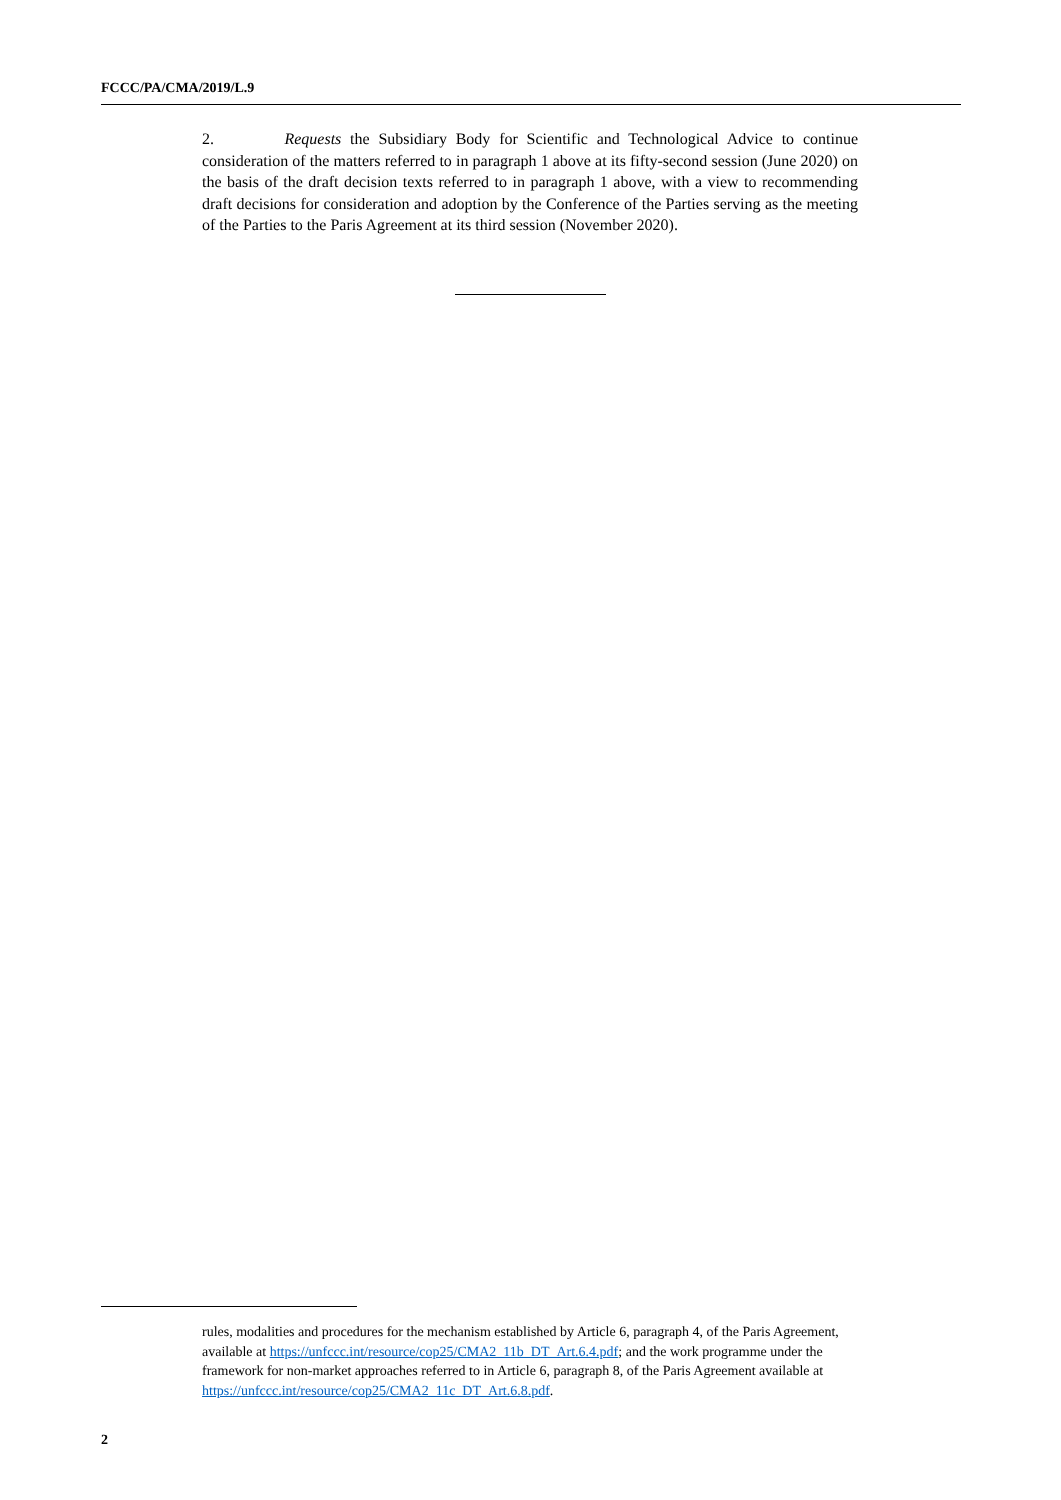FCCC/PA/CMA/2019/L.9
2. Requests the Subsidiary Body for Scientific and Technological Advice to continue consideration of the matters referred to in paragraph 1 above at its fifty-second session (June 2020) on the basis of the draft decision texts referred to in paragraph 1 above, with a view to recommending draft decisions for consideration and adoption by the Conference of the Parties serving as the meeting of the Parties to the Paris Agreement at its third session (November 2020).
rules, modalities and procedures for the mechanism established by Article 6, paragraph 4, of the Paris Agreement, available at https://unfccc.int/resource/cop25/CMA2_11b_DT_Art.6.4.pdf; and the work programme under the framework for non-market approaches referred to in Article 6, paragraph 8, of the Paris Agreement available at https://unfccc.int/resource/cop25/CMA2_11c_DT_Art.6.8.pdf.
2